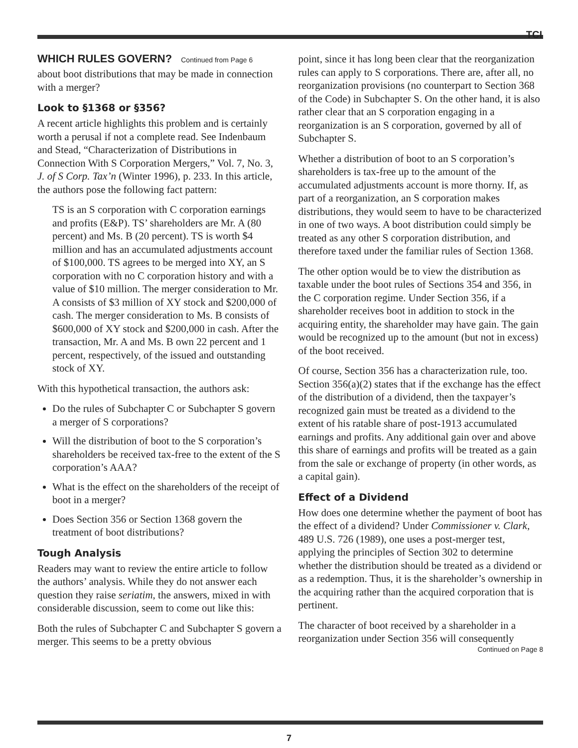TCI
WHICH RULES GOVERN? Continued from Page 6
about boot distributions that may be made in connection with a merger?
Look to §1368 or §356?
A recent article highlights this problem and is certainly worth a perusal if not a complete read. See Indenbaum and Stead, “Characterization of Distributions in Connection With S Corporation Mergers,” Vol. 7, No. 3, J. of S Corp. Tax’n (Winter 1996), p. 233. In this article, the authors pose the following fact pattern:
TS is an S corporation with C corporation earnings and profits (E&P). TS’ shareholders are Mr. A (80 percent) and Ms. B (20 percent). TS is worth $4 million and has an accumulated adjustments account of $100,000. TS agrees to be merged into XY, an S corporation with no C corporation history and with a value of $10 million. The merger consideration to Mr. A consists of $3 million of XY stock and $200,000 of cash. The merger consideration to Ms. B consists of $600,000 of XY stock and $200,000 in cash. After the transaction, Mr. A and Ms. B own 22 percent and 1 percent, respectively, of the issued and outstanding stock of XY.
With this hypothetical transaction, the authors ask:
Do the rules of Subchapter C or Subchapter S govern a merger of S corporations?
Will the distribution of boot to the S corporation’s shareholders be received tax-free to the extent of the S corporation’s AAA?
What is the effect on the shareholders of the receipt of boot in a merger?
Does Section 356 or Section 1368 govern the treatment of boot distributions?
Tough Analysis
Readers may want to review the entire article to follow the authors’ analysis. While they do not answer each question they raise seriatim, the answers, mixed in with considerable discussion, seem to come out like this:
Both the rules of Subchapter C and Subchapter S govern a merger. This seems to be a pretty obvious
point, since it has long been clear that the reorganization rules can apply to S corporations. There are, after all, no reorganization provisions (no counterpart to Section 368 of the Code) in Subchapter S. On the other hand, it is also rather clear that an S corporation engaging in a reorganization is an S corporation, governed by all of Subchapter S.
Whether a distribution of boot to an S corporation’s shareholders is tax-free up to the amount of the accumulated adjustments account is more thorny. If, as part of a reorganization, an S corporation makes distributions, they would seem to have to be characterized in one of two ways. A boot distribution could simply be treated as any other S corporation distribution, and therefore taxed under the familiar rules of Section 1368.
The other option would be to view the distribution as taxable under the boot rules of Sections 354 and 356, in the C corporation regime. Under Section 356, if a shareholder receives boot in addition to stock in the acquiring entity, the shareholder may have gain. The gain would be recognized up to the amount (but not in excess) of the boot received.
Of course, Section 356 has a characterization rule, too. Section 356(a)(2) states that if the exchange has the effect of the distribution of a dividend, then the taxpayer’s recognized gain must be treated as a dividend to the extent of his ratable share of post-1913 accumulated earnings and profits. Any additional gain over and above this share of earnings and profits will be treated as a gain from the sale or exchange of property (in other words, as a capital gain).
Effect of a Dividend
How does one determine whether the payment of boot has the effect of a dividend? Under Commissioner v. Clark, 489 U.S. 726 (1989), one uses a post-merger test, applying the principles of Section 302 to determine whether the distribution should be treated as a dividend or as a redemption. Thus, it is the shareholder’s ownership in the acquiring rather than the acquired corporation that is pertinent.
The character of boot received by a shareholder in a reorganization under Section 356 will consequently
Continued on Page 8
7